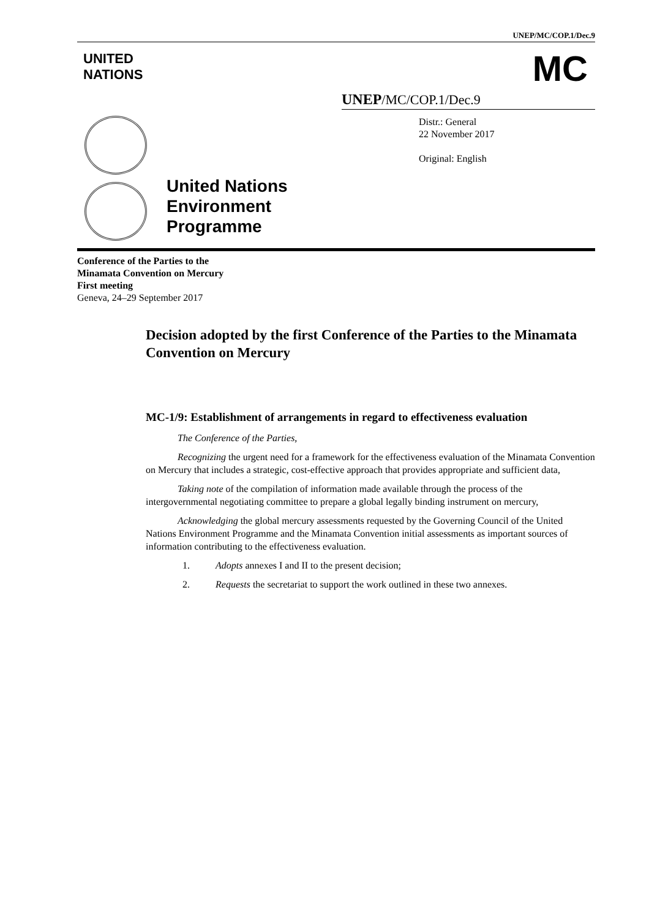UNEP/MC/COP.1/Dec.9
UNITED
NATIONS
MC
UNEP/MC/COP.1/Dec.9
United Nations Environment Programme
Distr.: General
22 November 2017
Original: English
Conference of the Parties to the
Minamata Convention on Mercury
First meeting
Geneva, 24–29 September 2017
Decision adopted by the first Conference of the Parties to the Minamata Convention on Mercury
MC-1/9: Establishment of arrangements in regard to effectiveness evaluation
The Conference of the Parties,
Recognizing the urgent need for a framework for the effectiveness evaluation of the Minamata Convention on Mercury that includes a strategic, cost-effective approach that provides appropriate and sufficient data,
Taking note of the compilation of information made available through the process of the intergovernmental negotiating committee to prepare a global legally binding instrument on mercury,
Acknowledging the global mercury assessments requested by the Governing Council of the United Nations Environment Programme and the Minamata Convention initial assessments as important sources of information contributing to the effectiveness evaluation.
1. Adopts annexes I and II to the present decision;
2. Requests the secretariat to support the work outlined in these two annexes.